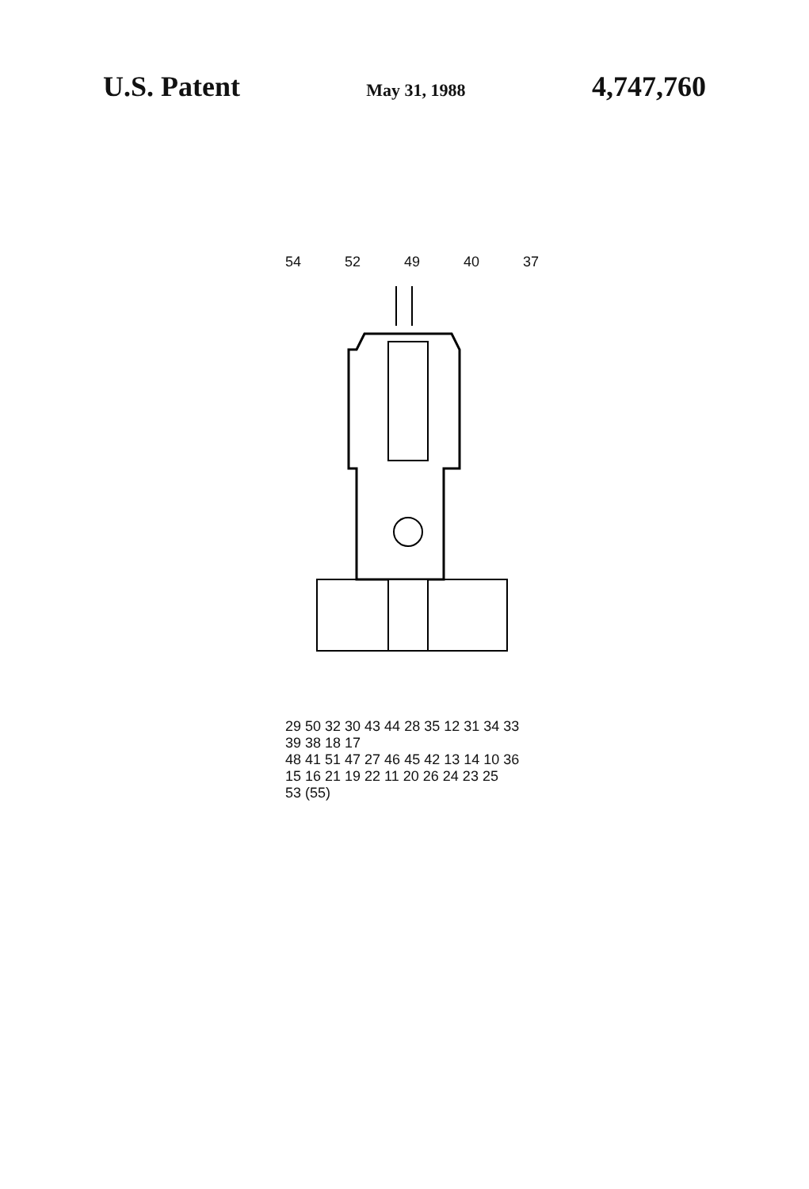U.S. Patent
May 31, 1988
4,747,760
54 52 49 40 37
29 50 32 30 43 44 28 35 12 31 34 33 39 38 18 17
48 41 51 47 27 46 45 42 13 14 10 36 15 16 21 19 22 11 20 26 24 23 25
53 (55)